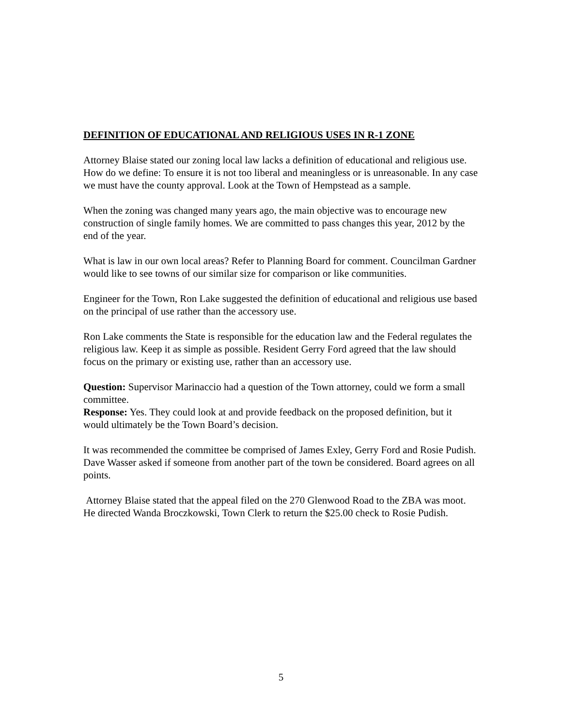DEFINITION OF EDUCATIONAL AND RELIGIOUS USES IN R-1 ZONE
Attorney Blaise stated our zoning local law lacks a definition of educational and religious use. How do we define: To ensure it is not too liberal and meaningless or is unreasonable. In any case we must have the county approval. Look at the Town of Hempstead as a sample.
When the zoning was changed many years ago, the main objective was to encourage new construction of single family homes. We are committed to pass changes this year, 2012 by the end of the year.
What is law in our own local areas? Refer to Planning Board for comment. Councilman Gardner would like to see towns of our similar size for comparison or like communities.
Engineer for the Town, Ron Lake suggested the definition of educational and religious use based on the principal of use rather than the accessory use.
Ron Lake comments the State is responsible for the education law and the Federal regulates the religious law. Keep it as simple as possible. Resident Gerry Ford agreed that the law should focus on the primary or existing use, rather than an accessory use.
Question: Supervisor Marinaccio had a question of the Town attorney, could we form a small committee.
Response: Yes. They could look at and provide feedback on the proposed definition, but it would ultimately be the Town Board’s decision.
It was recommended the committee be comprised of James Exley, Gerry Ford and Rosie Pudish. Dave Wasser asked if someone from another part of the town be considered. Board agrees on all points.
Attorney Blaise stated that the appeal filed on the 270 Glenwood Road to the ZBA was moot. He directed Wanda Broczkowski, Town Clerk to return the $25.00 check to Rosie Pudish.
5